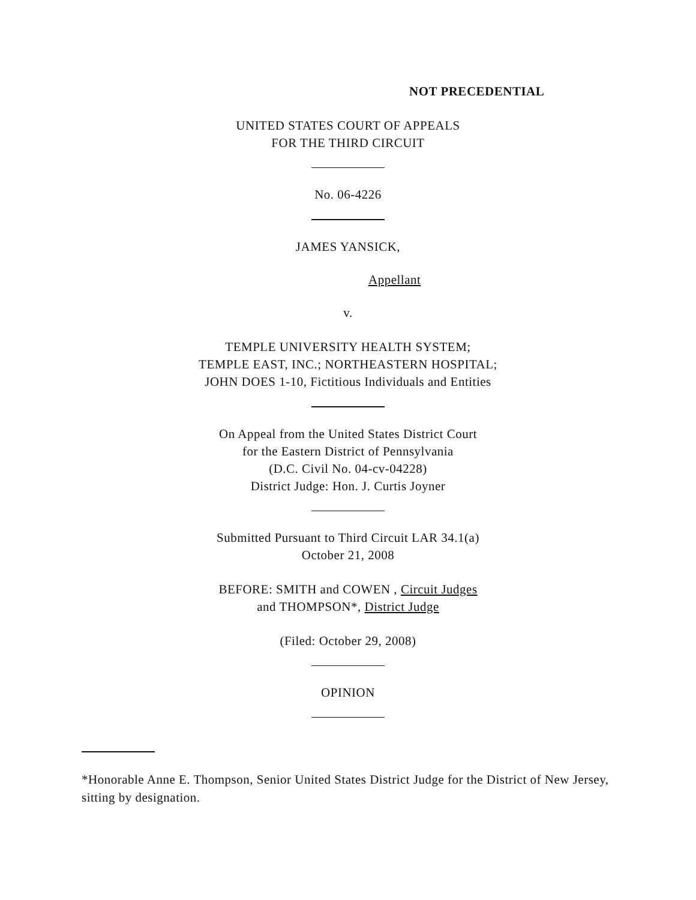NOT PRECEDENTIAL
UNITED STATES COURT OF APPEALS
FOR THE THIRD CIRCUIT
No. 06-4226
JAMES YANSICK,
Appellant
v.
TEMPLE UNIVERSITY HEALTH SYSTEM;
TEMPLE EAST, INC.; NORTHEASTERN HOSPITAL;
JOHN DOES 1-10, Fictitious Individuals and Entities
On Appeal from the United States District Court
for the Eastern District of Pennsylvania
(D.C. Civil No. 04-cv-04228)
District Judge: Hon. J. Curtis Joyner
Submitted Pursuant to Third Circuit LAR 34.1(a)
October 21, 2008
BEFORE: SMITH and COWEN , Circuit Judges
and THOMPSON*, District Judge
(Filed: October 29, 2008)
OPINION
*Honorable Anne E. Thompson, Senior United States District Judge for the District of New Jersey, sitting by designation.